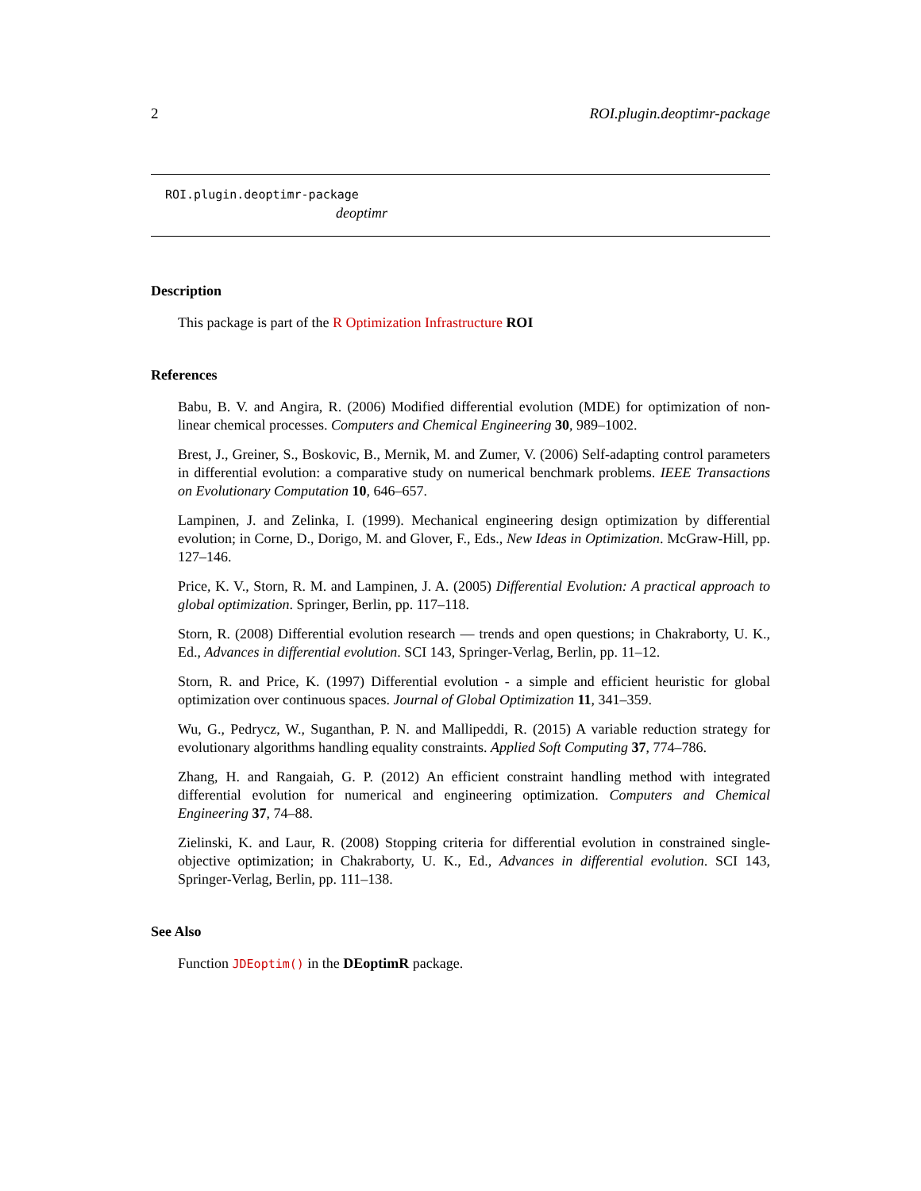2 ROI.plugin.deoptimr-package
ROI.plugin.deoptimr-package
deoptimr
Description
This package is part of the R Optimization Infrastructure ROI
References
Babu, B. V. and Angira, R. (2006) Modified differential evolution (MDE) for optimization of non-linear chemical processes. Computers and Chemical Engineering 30, 989–1002.
Brest, J., Greiner, S., Boskovic, B., Mernik, M. and Zumer, V. (2006) Self-adapting control parameters in differential evolution: a comparative study on numerical benchmark problems. IEEE Transactions on Evolutionary Computation 10, 646–657.
Lampinen, J. and Zelinka, I. (1999). Mechanical engineering design optimization by differential evolution; in Corne, D., Dorigo, M. and Glover, F., Eds., New Ideas in Optimization. McGraw-Hill, pp. 127–146.
Price, K. V., Storn, R. M. and Lampinen, J. A. (2005) Differential Evolution: A practical approach to global optimization. Springer, Berlin, pp. 117–118.
Storn, R. (2008) Differential evolution research — trends and open questions; in Chakraborty, U. K., Ed., Advances in differential evolution. SCI 143, Springer-Verlag, Berlin, pp. 11–12.
Storn, R. and Price, K. (1997) Differential evolution - a simple and efficient heuristic for global optimization over continuous spaces. Journal of Global Optimization 11, 341–359.
Wu, G., Pedrycz, W., Suganthan, P. N. and Mallipeddi, R. (2015) A variable reduction strategy for evolutionary algorithms handling equality constraints. Applied Soft Computing 37, 774–786.
Zhang, H. and Rangaiah, G. P. (2012) An efficient constraint handling method with integrated differential evolution for numerical and engineering optimization. Computers and Chemical Engineering 37, 74–88.
Zielinski, K. and Laur, R. (2008) Stopping criteria for differential evolution in constrained single-objective optimization; in Chakraborty, U. K., Ed., Advances in differential evolution. SCI 143, Springer-Verlag, Berlin, pp. 111–138.
See Also
Function JDEoptim() in the DEoptimR package.